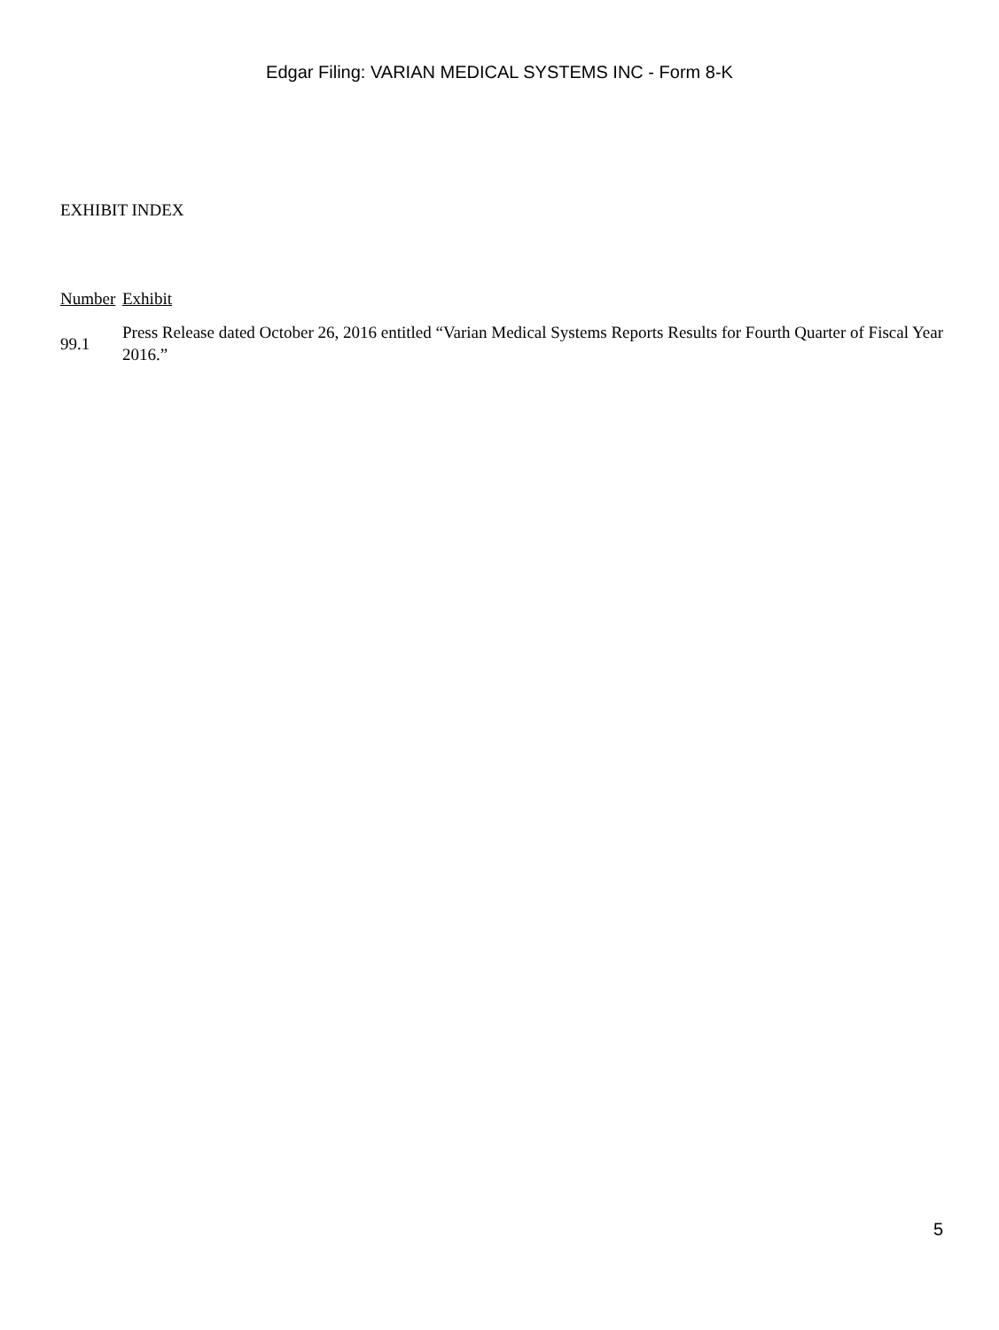Edgar Filing: VARIAN MEDICAL SYSTEMS INC - Form 8-K
EXHIBIT INDEX
| Number | Exhibit |
| --- | --- |
| 99.1 | Press Release dated October 26, 2016 entitled “Varian Medical Systems Reports Results for Fourth Quarter of Fiscal Year 2016.” |
5